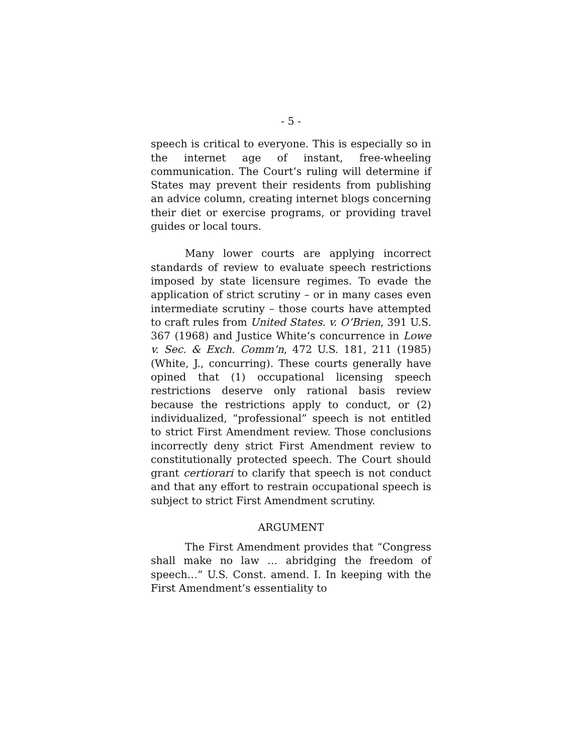- 5 -
speech is critical to everyone. This is especially so in the internet age of instant, free-wheeling communication. The Court’s ruling will determine if States may prevent their residents from publishing an advice column, creating internet blogs concerning their diet or exercise programs, or providing travel guides or local tours.
Many lower courts are applying incorrect standards of review to evaluate speech restrictions imposed by state licensure regimes. To evade the application of strict scrutiny – or in many cases even intermediate scrutiny – those courts have attempted to craft rules from United States. v. O’Brien, 391 U.S. 367 (1968) and Justice White’s concurrence in Lowe v. Sec. & Exch. Comm’n, 472 U.S. 181, 211 (1985) (White, J., concurring). These courts generally have opined that (1) occupational licensing speech restrictions deserve only rational basis review because the restrictions apply to conduct, or (2) individualized, “professional” speech is not entitled to strict First Amendment review. Those conclusions incorrectly deny strict First Amendment review to constitutionally protected speech. The Court should grant certiorari to clarify that speech is not conduct and that any effort to restrain occupational speech is subject to strict First Amendment scrutiny.
ARGUMENT
The First Amendment provides that “Congress shall make no law … abridging the freedom of speech…” U.S. Const. amend. I. In keeping with the First Amendment’s essentiality to